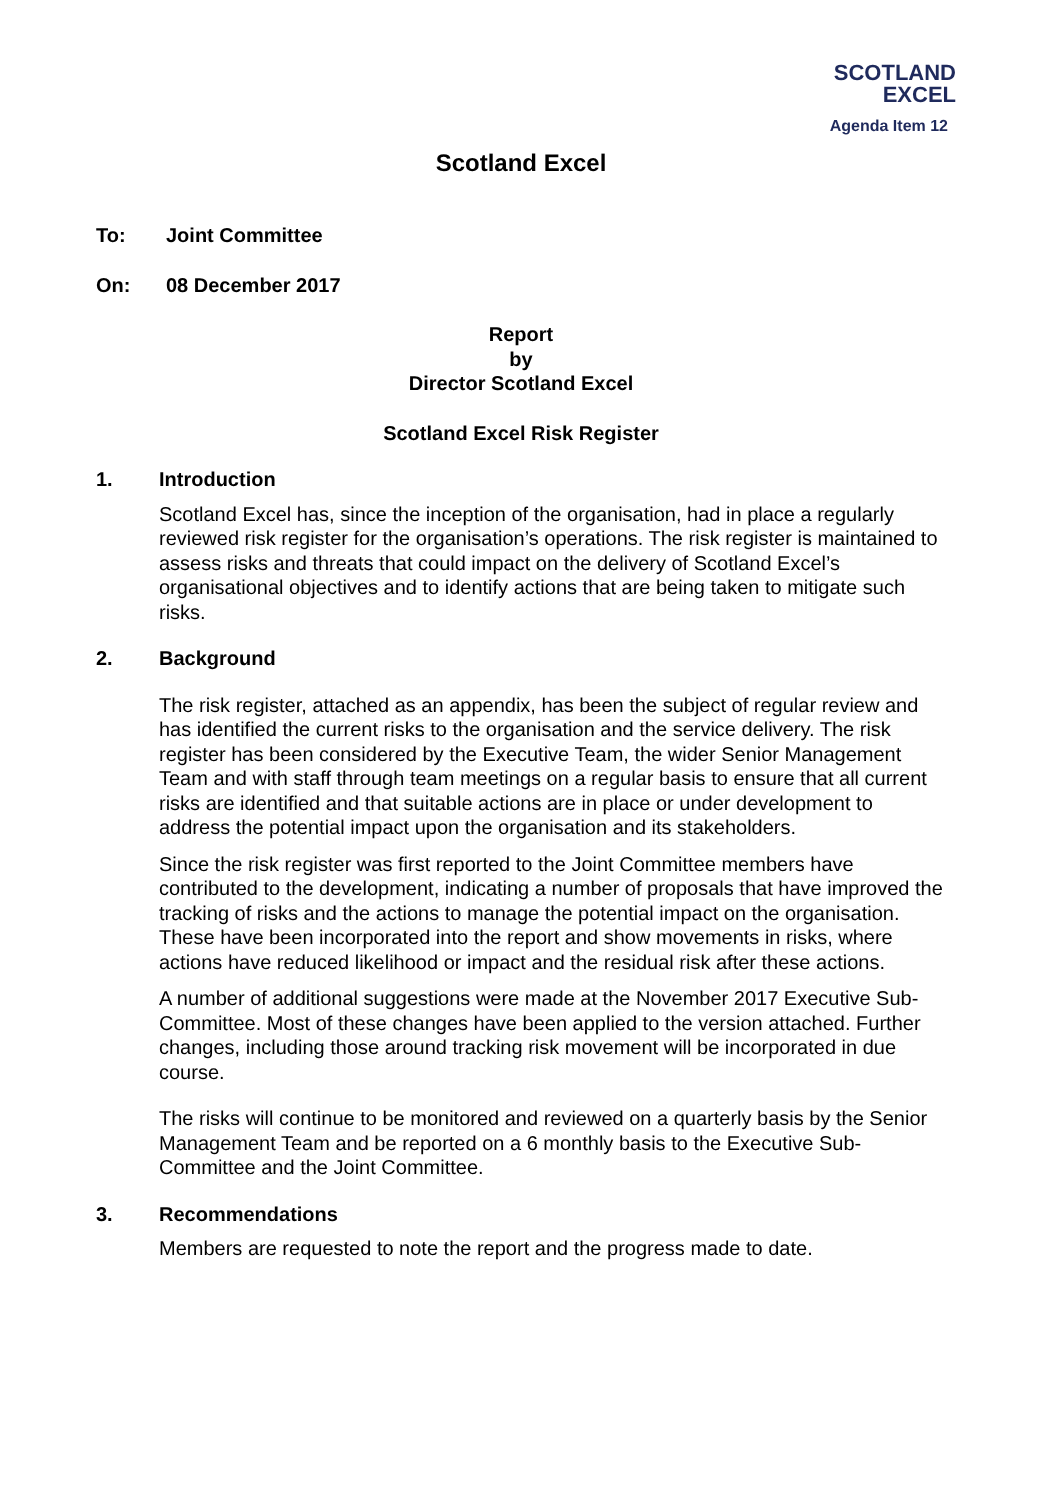SCOTLAND
EXCEL
Agenda Item 12
Scotland Excel
To: Joint Committee
On: 08 December 2017
Report
by
Director Scotland Excel
Scotland Excel Risk Register
1. Introduction
Scotland Excel has, since the inception of the organisation, had in place a regularly reviewed risk register for the organisation’s operations. The risk register is maintained to assess risks and threats that could impact on the delivery of Scotland Excel’s organisational objectives and to identify actions that are being taken to mitigate such risks.
2. Background
The risk register, attached as an appendix, has been the subject of regular review and has identified the current risks to the organisation and the service delivery. The risk register has been considered by the Executive Team, the wider Senior Management Team and with staff through team meetings on a regular basis to ensure that all current risks are identified and that suitable actions are in place or under development to address the potential impact upon the organisation and its stakeholders.
Since the risk register was first reported to the Joint Committee members have contributed to the development, indicating a number of proposals that have improved the tracking of risks and the actions to manage the potential impact on the organisation. These have been incorporated into the report and show movements in risks, where actions have reduced likelihood or impact and the residual risk after these actions.
A number of additional suggestions were made at the November 2017 Executive Sub-Committee. Most of these changes have been applied to the version attached. Further changes, including those around tracking risk movement will be incorporated in due course.
The risks will continue to be monitored and reviewed on a quarterly basis by the Senior Management Team and be reported on a 6 monthly basis to the Executive Sub-Committee and the Joint Committee.
3. Recommendations
Members are requested to note the report and the progress made to date.